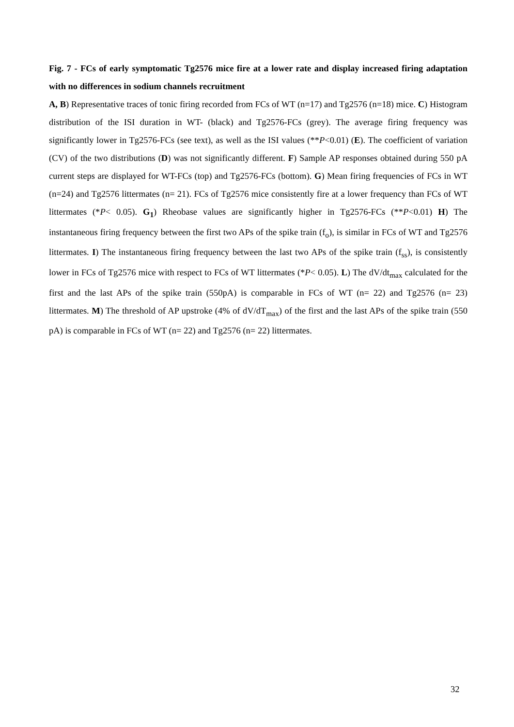Fig. 7 - FCs of early symptomatic Tg2576 mice fire at a lower rate and display increased firing adaptation with no differences in sodium channels recruitment
A, B) Representative traces of tonic firing recorded from FCs of WT (n=17) and Tg2576 (n=18) mice. C) Histogram distribution of the ISI duration in WT- (black) and Tg2576-FCs (grey). The average firing frequency was significantly lower in Tg2576-FCs (see text), as well as the ISI values (**P<0.01) (E). The coefficient of variation (CV) of the two distributions (D) was not significantly different. F) Sample AP responses obtained during 550 pA current steps are displayed for WT-FCs (top) and Tg2576-FCs (bottom). G) Mean firing frequencies of FCs in WT (n=24) and Tg2576 littermates (n= 21). FCs of Tg2576 mice consistently fire at a lower frequency than FCs of WT littermates (*P< 0.05). G<sub>1</sub>) Rheobase values are significantly higher in Tg2576-FCs (**P<0.01) H) The instantaneous firing frequency between the first two APs of the spike train (f<sub>o</sub>), is similar in FCs of WT and Tg2576 littermates. I) The instantaneous firing frequency between the last two APs of the spike train (f<sub>ss</sub>), is consistently lower in FCs of Tg2576 mice with respect to FCs of WT littermates (*P< 0.05). L) The dV/dt<sub>max</sub> calculated for the first and the last APs of the spike train (550pA) is comparable in FCs of WT (n= 22) and Tg2576 (n= 23) littermates. M) The threshold of AP upstroke (4% of dV/dT<sub>max</sub>) of the first and the last APs of the spike train (550 pA) is comparable in FCs of WT (n= 22) and Tg2576 (n= 22) littermates.
32